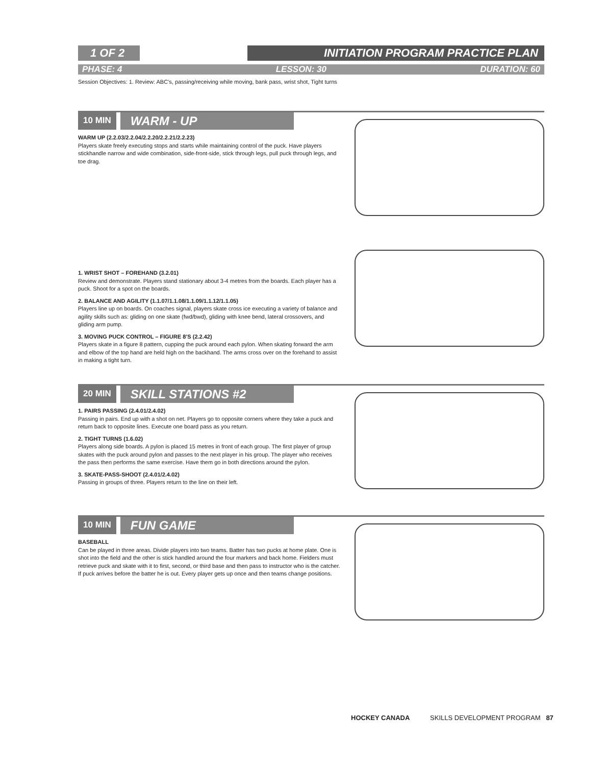1 OF 2 INITIATION PROGRAM PRACTICE PLAN
PHASE: 4 LESSON: 30 DURATION: 60
Session Objectives: 1. Review: ABC’s, passing/receiving while moving, bank pass, wrist shot, Tight turns
10 MIN WARM - UP
WARM UP (2.2.03/2.2.04/2.2.20/2.2.21/2.2.23)
Players skate freely executing stops and starts while maintaining control of the puck. Have players stickhandle narrow and wide combination, side-front-side, stick through legs, pull puck through legs, and toe drag.
1. WRIST SHOT – FOREHAND (3.2.01)
Review and demonstrate. Players stand stationary about 3-4 metres from the boards. Each player has a puck. Shoot for a spot on the boards.
2. BALANCE AND AGILITY (1.1.07/1.1.08/1.1.09/1.1.12/1.1.05)
Players line up on boards. On coaches signal, players skate cross ice executing a variety of balance and agility skills such as: gliding on one skate (fwd/bwd), gliding with knee bend, lateral crossovers, and gliding arm pump.
3. MOVING PUCK CONTROL – FIGURE 8’S (2.2.42)
Players skate in a figure 8 pattern, cupping the puck around each pylon. When skating forward the arm and elbow of the top hand are held high on the backhand. The arms cross over on the forehand to assist in making a tight turn.
20 MIN SKILL STATIONS #2
1. PAIRS PASSING (2.4.01/2.4.02)
Passing in pairs. End up with a shot on net. Players go to opposite corners where they take a puck and return back to opposite lines. Execute one board pass as you return.
2. TIGHT TURNS (1.6.02)
Players along side boards. A pylon is placed 15 metres in front of each group. The first player of group skates with the puck around pylon and passes to the next player in his group. The player who receives the pass then performs the same exercise. Have them go in both directions around the pylon.
3. SKATE-PASS-SHOOT (2.4.01/2.4.02)
Passing in groups of three. Players return to the line on their left.
10 MIN FUN GAME
BASEBALL
Can be played in three areas. Divide players into two teams. Batter has two pucks at home plate. One is shot into the field and the other is stick handled around the four markers and back home. Fielders must retrieve puck and skate with it to first, second, or third base and then pass to instructor who is the catcher. If puck arrives before the batter he is out. Every player gets up once and then teams change positions.
HOCKEY CANADA SKILLS DEVELOPMENT PROGRAM 87